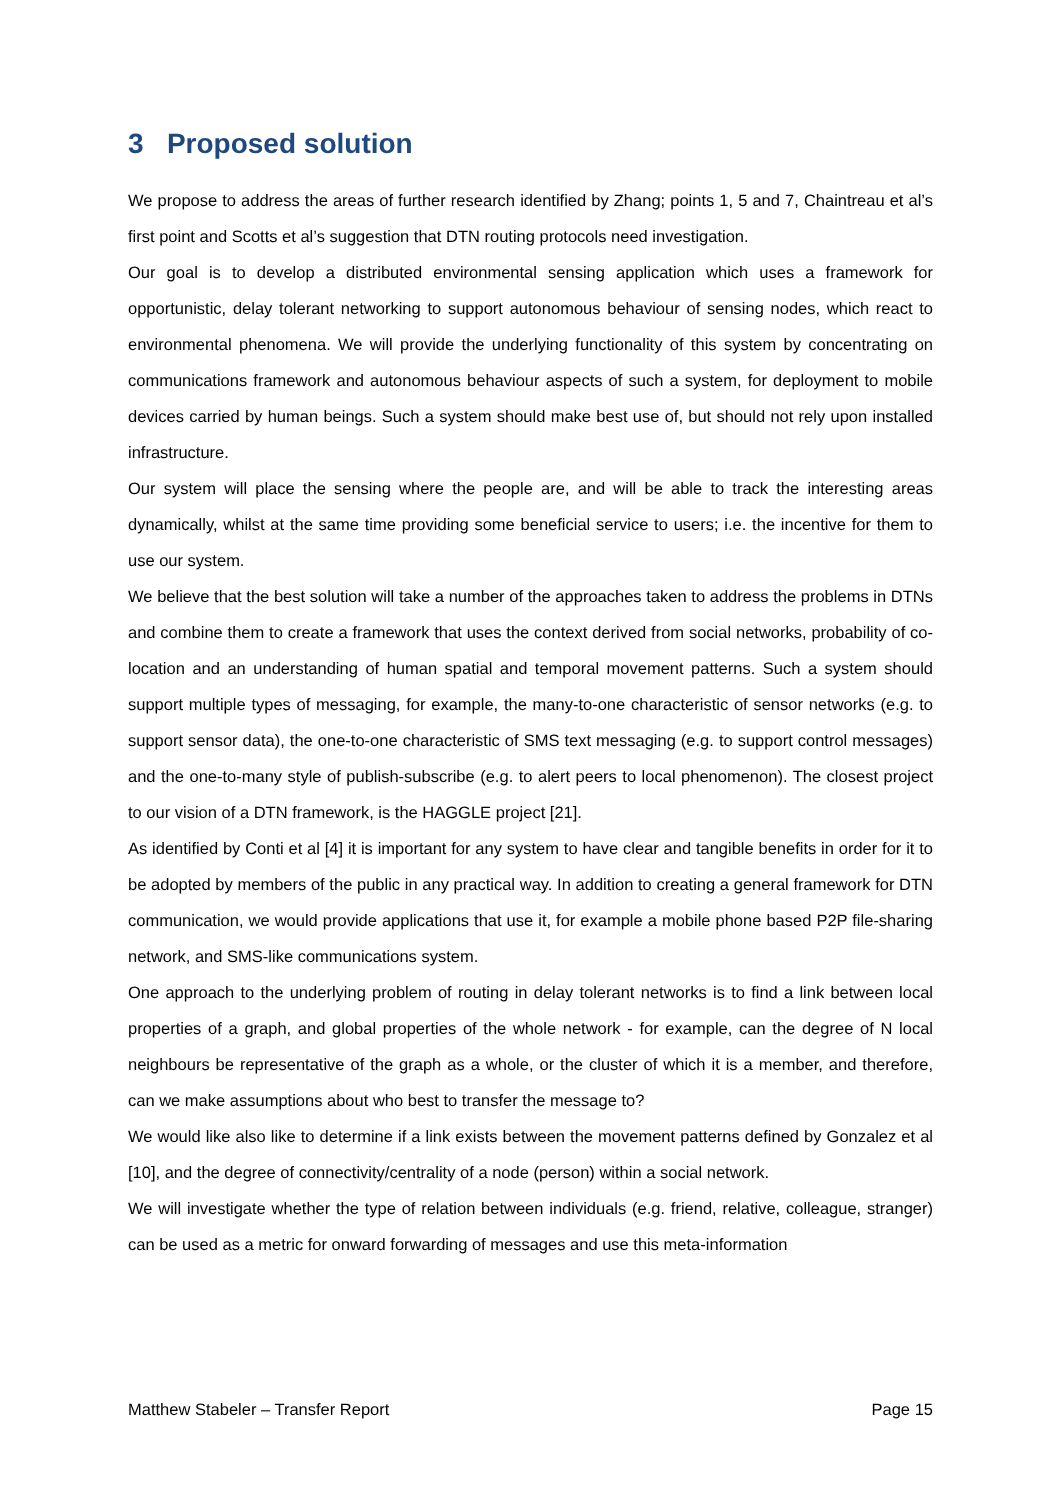3 Proposed solution
We propose to address the areas of further research identified by Zhang; points 1, 5 and 7, Chaintreau et al’s first point and Scotts et al’s suggestion that DTN routing protocols need investigation.
Our goal is to develop a distributed environmental sensing application which uses a framework for opportunistic, delay tolerant networking to support autonomous behaviour of sensing nodes, which react to environmental phenomena. We will provide the underlying functionality of this system by concentrating on communications framework and autonomous behaviour aspects of such a system, for deployment to mobile devices carried by human beings. Such a system should make best use of, but should not rely upon installed infrastructure.
Our system will place the sensing where the people are, and will be able to track the interesting areas dynamically, whilst at the same time providing some beneficial service to users; i.e. the incentive for them to use our system.
We believe that the best solution will take a number of the approaches taken to address the problems in DTNs and combine them to create a framework that uses the context derived from social networks, probability of co-location and an understanding of human spatial and temporal movement patterns. Such a system should support multiple types of messaging, for example, the many-to-one characteristic of sensor networks (e.g. to support sensor data), the one-to-one characteristic of SMS text messaging (e.g. to support control messages) and the one-to-many style of publish-subscribe (e.g. to alert peers to local phenomenon). The closest project to our vision of a DTN framework, is the HAGGLE project [21].
As identified by Conti et al [4] it is important for any system to have clear and tangible benefits in order for it to be adopted by members of the public in any practical way. In addition to creating a general framework for DTN communication, we would provide applications that use it, for example a mobile phone based P2P file-sharing network, and SMS-like communications system.
One approach to the underlying problem of routing in delay tolerant networks is to find a link between local properties of a graph, and global properties of the whole network - for example, can the degree of N local neighbours be representative of the graph as a whole, or the cluster of which it is a member, and therefore, can we make assumptions about who best to transfer the message to?
We would like also like to determine if a link exists between the movement patterns defined by Gonzalez et al [10], and the degree of connectivity/centrality of a node (person) within a social network.
We will investigate whether the type of relation between individuals (e.g. friend, relative, colleague, stranger) can be used as a metric for onward forwarding of messages and use this meta-information
Matthew Stabeler – Transfer Report Page 15